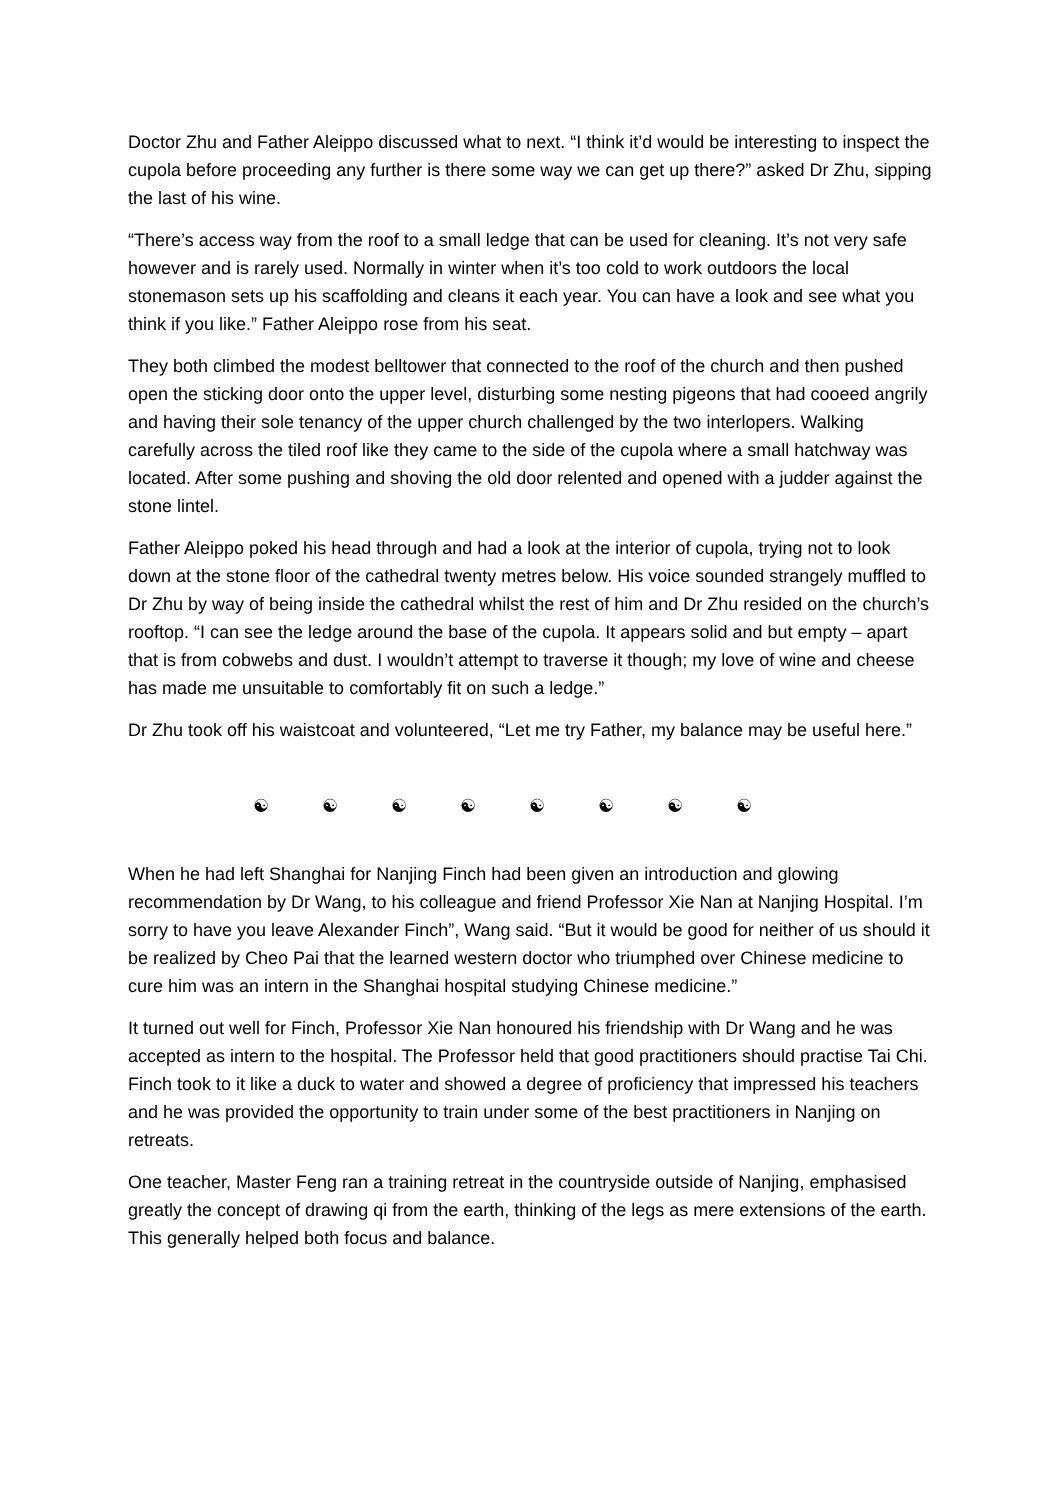Doctor Zhu and Father Aleippo discussed what to next. “I think it’d would be interesting to inspect the cupola before proceeding any further is there some way we can get up there?” asked Dr Zhu, sipping the last of his wine.
“There’s access way from the roof to a small ledge that can be used for cleaning. It’s not very safe however and is rarely used. Normally in winter when it’s too cold to work outdoors the local stonemason sets up his scaffolding and cleans it each year. You can have a look and see what you think if you like.” Father Aleippo rose from his seat.
They both climbed the modest belltower that connected to the roof of the church and then pushed open the sticking door onto the upper level, disturbing some nesting pigeons that had cooeed angrily and having their sole tenancy of the upper church challenged by the two interlopers. Walking carefully across the tiled roof like they came to the side of the cupola where a small hatchway was located. After some pushing and shoving the old door relented and opened with a judder against the stone lintel.
Father Aleippo poked his head through and had a look at the interior of cupola, trying not to look down at the stone floor of the cathedral twenty metres below. His voice sounded strangely muffled to Dr Zhu by way of being inside the cathedral whilst the rest of him and Dr Zhu resided on the church’s rooftop. “I can see the ledge around the base of the cupola. It appears solid and but empty – apart that is from cobwebs and dust. I wouldn’t attempt to traverse it though; my love of wine and cheese has made me unsuitable to comfortably fit on such a ledge.”
Dr Zhu took off his waistcoat and volunteered, “Let me try Father, my balance may be useful here.”
☯ ☯ ☯ ☯ ☯ ☯ ☯ ☯
When he had left Shanghai for Nanjing Finch had been given an introduction and glowing recommendation by Dr Wang, to his colleague and friend Professor Xie Nan at Nanjing Hospital. I’m sorry to have you leave Alexander Finch”, Wang said. “But it would be good for neither of us should it be realized by Cheo Pai that the learned western doctor who triumphed over Chinese medicine to cure him was an intern in the Shanghai hospital studying Chinese medicine.”
It turned out well for Finch, Professor Xie Nan honoured his friendship with Dr Wang and he was accepted as intern to the hospital. The Professor held that good practitioners should practise Tai Chi. Finch took to it like a duck to water and showed a degree of proficiency that impressed his teachers and he was provided the opportunity to train under some of the best practitioners in Nanjing on retreats.
One teacher, Master Feng ran a training retreat in the countryside outside of Nanjing, emphasised greatly the concept of drawing qi from the earth, thinking of the legs as mere extensions of the earth. This generally helped both focus and balance.